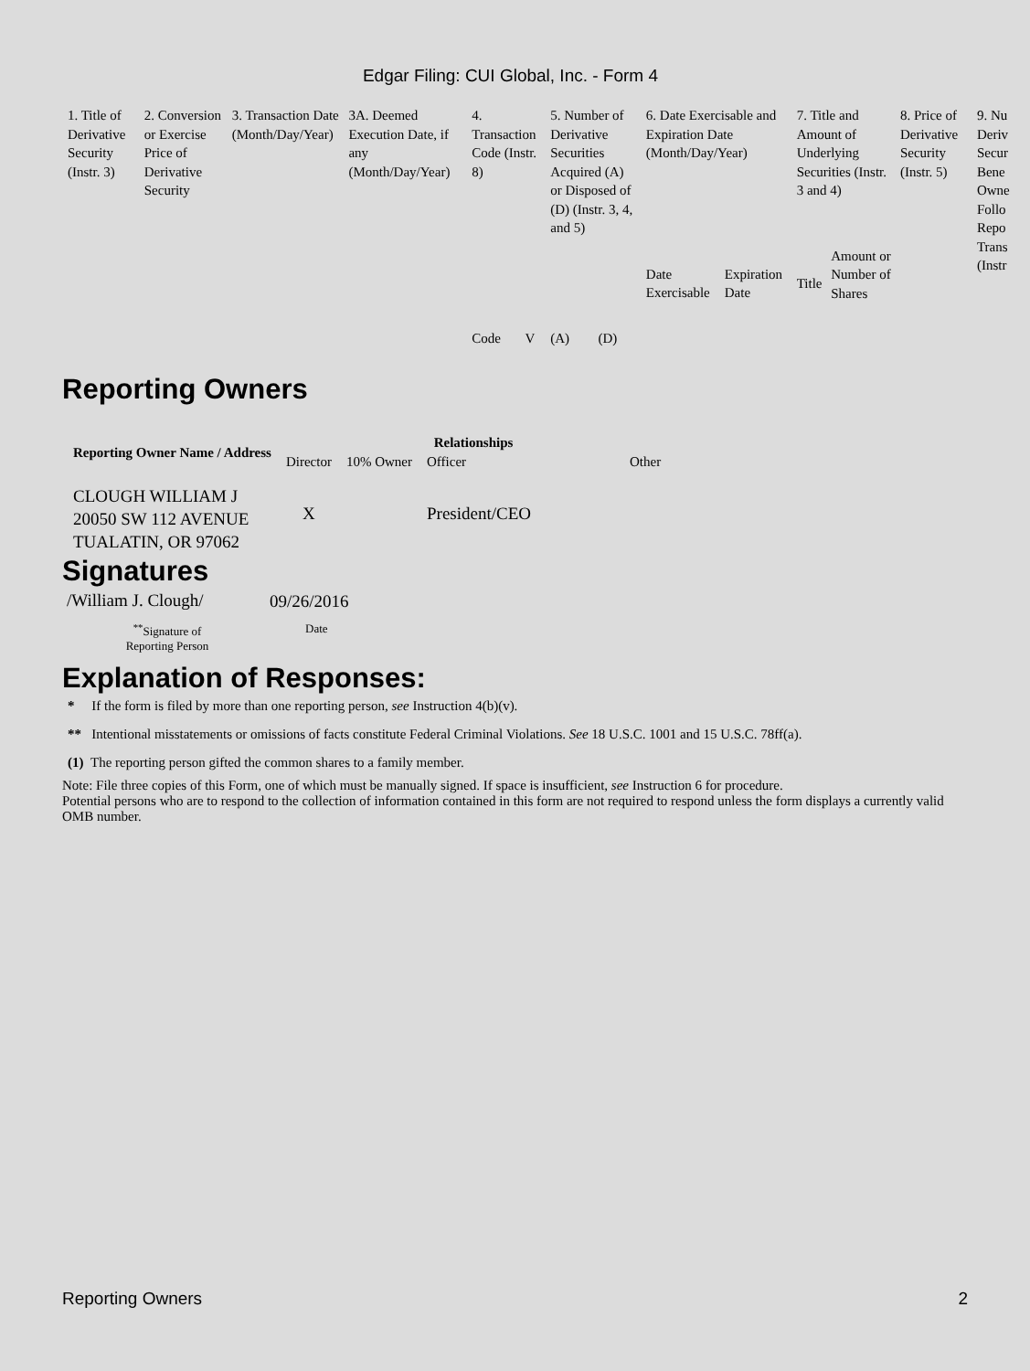Edgar Filing: CUI Global, Inc. - Form 4
| 1. Title of Derivative Security (Instr. 3) | 2. Conversion or Exercise Price of Derivative Security | 3. Transaction Date (Month/Day/Year) | 3A. Deemed Execution Date, if any (Month/Day/Year) | 4. Transaction Code (Instr. 8) | | 5. Number of Derivative Securities Acquired (A) or Disposed of (D) (Instr. 3, 4, and 5) | | 6. Date Exercisable and Expiration Date (Month/Day/Year) | | 7. Title and Amount of Underlying Securities (Instr. 3 and 4) | | 8. Price of Derivative Security (Instr. 5) | 9. Nu Deriv Secur Bene Owne Follo Repo Trans (Instr |
| | | | | Code | V | (A) | (D) | Date Exercisable | Expiration Date | Title | Amount or Number of Shares | | |
Reporting Owners
| Reporting Owner Name / Address | Relationships | | | |
| --- | --- | --- | --- | --- |
| | Director | 10% Owner | Officer | Other |
| CLOUGH WILLIAM J 20050 SW 112 AVENUE TUALATIN, OR 97062 | X | | President/CEO | |
Signatures
| /William J. Clough/ | 09/26/2016 |
| <sup>**</sup> Signature of Reporting Person | Date |
Explanation of Responses:
* If the form is filed by more than one reporting person, see Instruction 4(b)(v).
** Intentional misstatements or omissions of facts constitute Federal Criminal Violations. See 18 U.S.C. 1001 and 15 U.S.C. 78ff(a).
(1) The reporting person gifted the common shares to a family member.
Note: File three copies of this Form, one of which must be manually signed. If space is insufficient, see Instruction 6 for procedure.
Potential persons who are to respond to the collection of information contained in this form are not required to respond unless the form displays a currently valid OMB number.
Reporting Owners 2